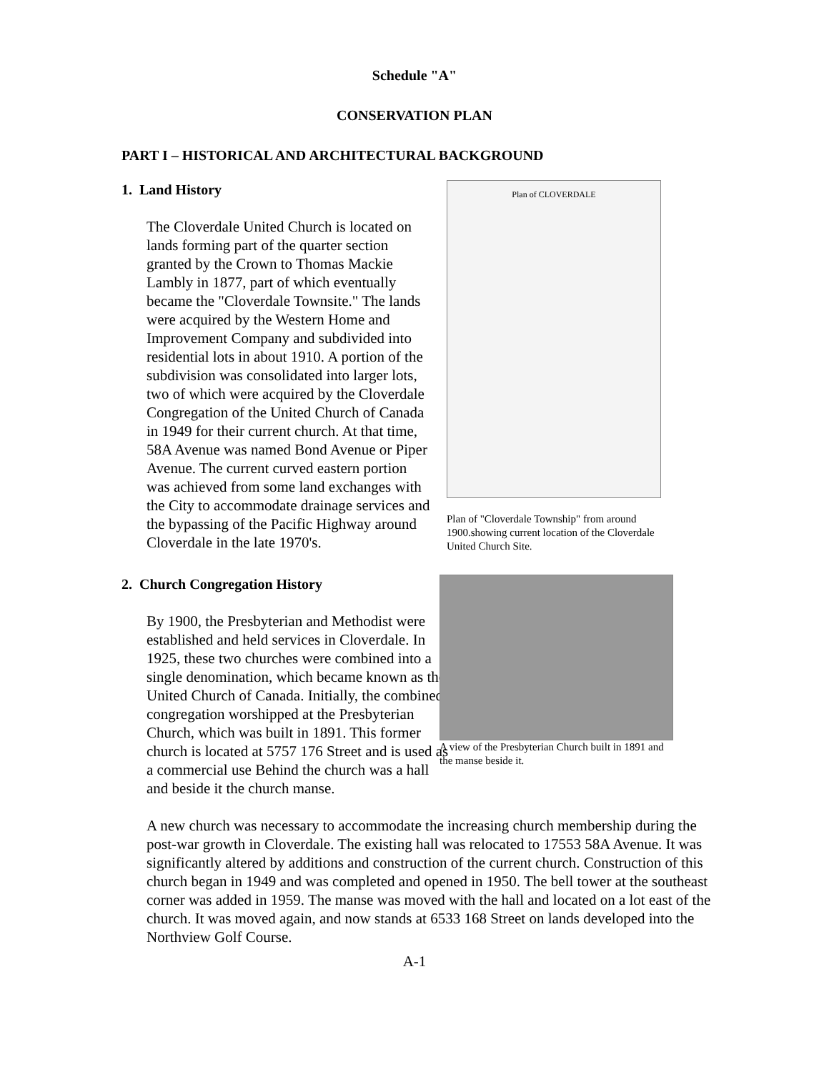Schedule "A"
CONSERVATION PLAN
PART I – HISTORICAL AND ARCHITECTURAL BACKGROUND
1. Land History
The Cloverdale United Church is located on lands forming part of the quarter section granted by the Crown to Thomas Mackie Lambly in 1877, part of which eventually became the "Cloverdale Townsite." The lands were acquired by the Western Home and Improvement Company and subdivided into residential lots in about 1910. A portion of the subdivision was consolidated into larger lots, two of which were acquired by the Cloverdale Congregation of the United Church of Canada in 1949 for their current church. At that time, 58A Avenue was named Bond Avenue or Piper Avenue. The current curved eastern portion was achieved from some land exchanges with the City to accommodate drainage services and the bypassing of the Pacific Highway around Cloverdale in the late 1970's.
Plan of CLOVERDALE
Plan of "Cloverdale Township" from around 1900.showing current location of the Cloverdale United Church Site.
2. Church Congregation History
By 1900, the Presbyterian and Methodist were established and held services in Cloverdale. In 1925, these two churches were combined into a single denomination, which became known as the United Church of Canada. Initially, the combined congregation worshipped at the Presbyterian Church, which was built in 1891. This former church is located at 5757 176 Street and is used as a commercial use Behind the church was a hall and beside it the church manse.
A view of the Presbyterian Church built in 1891 and the manse beside it.
A new church was necessary to accommodate the increasing church membership during the post-war growth in Cloverdale. The existing hall was relocated to 17553 58A Avenue. It was significantly altered by additions and construction of the current church. Construction of this church began in 1949 and was completed and opened in 1950. The bell tower at the southeast corner was added in 1959. The manse was moved with the hall and located on a lot east of the church. It was moved again, and now stands at 6533 168 Street on lands developed into the Northview Golf Course.
A-1